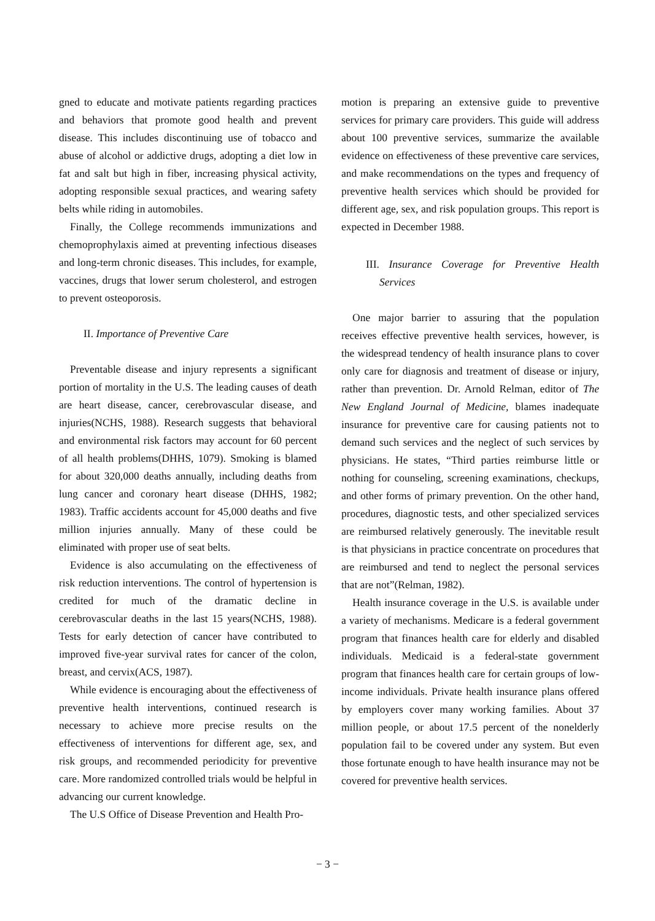gned to educate and motivate patients regarding practices and behaviors that promote good health and prevent disease. This includes discontinuing use of tobacco and abuse of alcohol or addictive drugs, adopting a diet low in fat and salt but high in fiber, increasing physical activity, adopting responsible sexual practices, and wearing safety belts while riding in automobiles.
Finally, the College recommends immunizations and chemoprophylaxis aimed at preventing infectious diseases and long-term chronic diseases. This includes, for example, vaccines, drugs that lower serum cholesterol, and estrogen to prevent osteoporosis.
II. Importance of Preventive Care
Preventable disease and injury represents a significant portion of mortality in the U.S. The leading causes of death are heart disease, cancer, cerebrovascular disease, and injuries(NCHS, 1988). Research suggests that behavioral and environmental risk factors may account for 60 percent of all health problems(DHHS, 1079). Smoking is blamed for about 320,000 deaths annually, including deaths from lung cancer and coronary heart disease (DHHS, 1982; 1983). Traffic accidents account for 45,000 deaths and five million injuries annually. Many of these could be eliminated with proper use of seat belts.
Evidence is also accumulating on the effectiveness of risk reduction interventions. The control of hypertension is credited for much of the dramatic decline in cerebrovascular deaths in the last 15 years(NCHS, 1988). Tests for early detection of cancer have contributed to improved five-year survival rates for cancer of the colon, breast, and cervix(ACS, 1987).
While evidence is encouraging about the effectiveness of preventive health interventions, continued research is necessary to achieve more precise results on the effectiveness of interventions for different age, sex, and risk groups, and recommended periodicity for preventive care. More randomized controlled trials would be helpful in advancing our current knowledge.
The U.S Office of Disease Prevention and Health Pro-
motion is preparing an extensive guide to preventive services for primary care providers. This guide will address about 100 preventive services, summarize the available evidence on effectiveness of these preventive care services, and make recommendations on the types and frequency of preventive health services which should be provided for different age, sex, and risk population groups. This report is expected in December 1988.
III. Insurance Coverage for Preventive Health Services
One major barrier to assuring that the population receives effective preventive health services, however, is the widespread tendency of health insurance plans to cover only care for diagnosis and treatment of disease or injury, rather than prevention. Dr. Arnold Relman, editor of The New England Journal of Medicine, blames inadequate insurance for preventive care for causing patients not to demand such services and the neglect of such services by physicians. He states, “Third parties reimburse little or nothing for counseling, screening examinations, checkups, and other forms of primary prevention. On the other hand, procedures, diagnostic tests, and other specialized services are reimbursed relatively generously. The inevitable result is that physicians in practice concentrate on procedures that are reimbursed and tend to neglect the personal services that are not”(Relman, 1982).
Health insurance coverage in the U.S. is available under a variety of mechanisms. Medicare is a federal government program that finances health care for elderly and disabled individuals. Medicaid is a federal-state government program that finances health care for certain groups of low-income individuals. Private health insurance plans offered by employers cover many working families. About 37 million people, or about 17.5 percent of the nonelderly population fail to be covered under any system. But even those fortunate enough to have health insurance may not be covered for preventive health services.
− 3 −